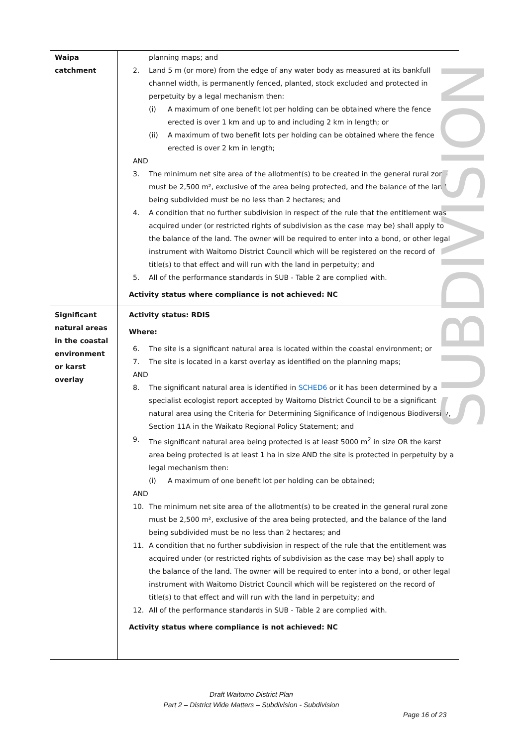| Waipa catchment | planning maps; and 2. Land 5 m (or more) from the edge of any water body as measured at its bankfull channel width, is permanently fenced, planted, stock excluded and protected in perpetuity by a legal mechanism then: (i) A maximum of one benefit lot per holding can be obtained where the fence erected is over 1 km and up to and including 2 km in length; or (ii) A maximum of two benefit lots per holding can be obtained where the fence erected is over 2 km in length; AND 3. The minimum net site area of the allotment(s) to be created in the general rural zone must be 2,500 m², exclusive of the area being protected, and the balance of the land being subdivided must be no less than 2 hectares; and 4. A condition that no further subdivision in respect of the rule that the entitlement was acquired under (or restricted rights of subdivision as the case may be) shall apply to the balance of the land. The owner will be required to enter into a bond, or other legal instrument with Waitomo District Council which will be registered on the record of title(s) to that effect and will run with the land in perpetuity; and 5. All of the performance standards in SUB - Table 2 are complied with. Activity status where compliance is not achieved: NC |
| Significant natural areas in the coastal environment or karst overlay | Activity status: RDIS Where: 6. The site is a significant natural area is located within the coastal environment; or 7. The site is located in a karst overlay as identified on the planning maps; AND 8. The significant natural area is identified in SCHED6 or it has been determined by a specialist ecologist report accepted by Waitomo District Council to be a significant natural area using the Criteria for Determining Significance of Indigenous Biodiversity, Section 11A in the Waikato Regional Policy Statement; and 9. The significant natural area being protected is at least 5000 m<sup>2</sup> in size OR the karst area being protected is at least 1 ha in size AND the site is protected in perpetuity by a legal mechanism then: (i) A maximum of one benefit lot per holding can be obtained; AND 10. The minimum net site area of the allotment(s) to be created in the general rural zone must be 2,500 m², exclusive of the area being protected, and the balance of the land being subdivided must be no less than 2 hectares; and 11. A condition that no further subdivision in respect of the rule that the entitlement was acquired under (or restricted rights of subdivision as the case may be) shall apply to the balance of the land. The owner will be required to enter into a bond, or other legal instrument with Waitomo District Council which will be registered on the record of title(s) to that effect and will run with the land in perpetuity; and 12. All of the performance standards in SUB - Table 2 are complied with. Activity status where compliance is not achieved: NC |
SUBDIVISION
Draft Waitomo District Plan
Part 2 – District Wide Matters – Subdivision - Subdivision
Page 16 of 23